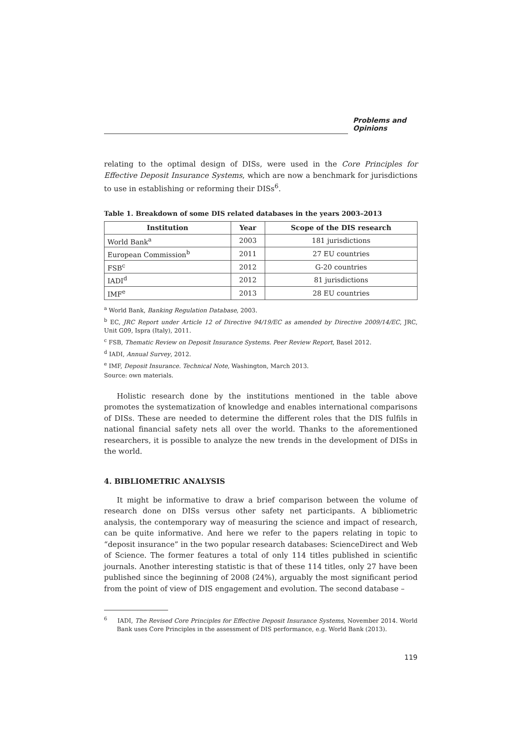Problems and Opinions
relating to the optimal design of DISs, were used in the Core Principles for Effective Deposit Insurance Systems, which are now a benchmark for jurisdictions to use in establishing or reforming their DISs<sup>6</sup>.
Table 1. Breakdown of some DIS related databases in the years 2003–2013
| Institution | Year | Scope of the DIS research |
| --- | --- | --- |
| World Bank<sup>a</sup> | 2003 | 181 jurisdictions |
| European Commission<sup>b</sup> | 2011 | 27 EU countries |
| FSB<sup>c</sup> | 2012 | G-20 countries |
| IADI<sup>d</sup> | 2012 | 81 jurisdictions |
| IMF<sup>e</sup> | 2013 | 28 EU countries |
<sup>a</sup> World Bank, Banking Regulation Database, 2003.
<sup>b</sup> EC, JRC Report under Article 12 of Directive 94/19/EC as amended by Directive 2009/14/EC, JRC, Unit G09, Ispra (Italy), 2011.
<sup>c</sup> FSB, Thematic Review on Deposit Insurance Systems. Peer Review Report, Basel 2012.
<sup>d</sup> IADI, Annual Survey, 2012.
<sup>e</sup> IMF, Deposit Insurance. Technical Note, Washington, March 2013.
Source: own materials.
Holistic research done by the institutions mentioned in the table above promotes the systematization of knowledge and enables international comparisons of DISs. These are needed to determine the different roles that the DIS fulfils in national financial safety nets all over the world. Thanks to the aforementioned researchers, it is possible to analyze the new trends in the development of DISs in the world.
4. BIBLIOMETRIC ANALYSIS
It might be informative to draw a brief comparison between the volume of research done on DISs versus other safety net participants. A bibliometric analysis, the contemporary way of measuring the science and impact of research, can be quite informative. And here we refer to the papers relating in topic to “deposit insurance” in the two popular research databases: ScienceDirect and Web of Science. The former features a total of only 114 titles published in scientific journals. Another interesting statistic is that of these 114 titles, only 27 have been published since the beginning of 2008 (24%), arguably the most significant period from the point of view of DIS engagement and evolution. The second database –
<sup>6</sup> IADI, The Revised Core Principles for Effective Deposit Insurance Systems, November 2014. World Bank uses Core Principles in the assessment of DIS performance, e.g. World Bank (2013).
119